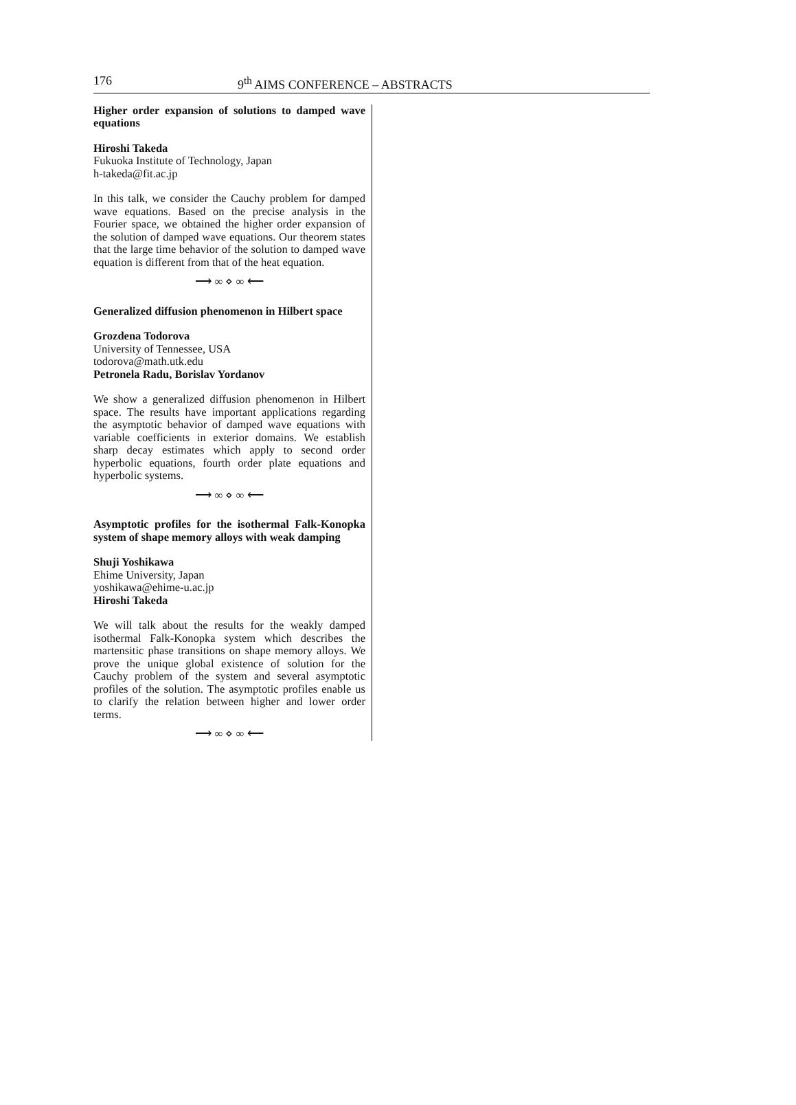176 9<sup>th</sup> AIMS CONFERENCE – ABSTRACTS
Higher order expansion of solutions to damped wave equations
Hiroshi Takeda
Fukuoka Institute of Technology, Japan
h-takeda@fit.ac.jp
In this talk, we consider the Cauchy problem for damped wave equations. Based on the precise analysis in the Fourier space, we obtained the higher order expansion of the solution of damped wave equations. Our theorem states that the large time behavior of the solution to damped wave equation is different from that of the heat equation.
⟶ ∞ ⋄ ∞ ⟵
Generalized diffusion phenomenon in Hilbert space
Grozdena Todorova
University of Tennessee, USA
todorova@math.utk.edu
Petronela Radu, Borislav Yordanov
We show a generalized diffusion phenomenon in Hilbert space. The results have important applications regarding the asymptotic behavior of damped wave equations with variable coefficients in exterior domains. We establish sharp decay estimates which apply to second order hyperbolic equations, fourth order plate equations and hyperbolic systems.
⟶ ∞ ⋄ ∞ ⟵
Asymptotic profiles for the isothermal Falk-Konopka system of shape memory alloys with weak damping
Shuji Yoshikawa
Ehime University, Japan
yoshikawa@ehime-u.ac.jp
Hiroshi Takeda
We will talk about the results for the weakly damped isothermal Falk-Konopka system which describes the martensitic phase transitions on shape memory alloys. We prove the unique global existence of solution for the Cauchy problem of the system and several asymptotic profiles of the solution. The asymptotic profiles enable us to clarify the relation between higher and lower order terms.
⟶ ∞ ⋄ ∞ ⟵